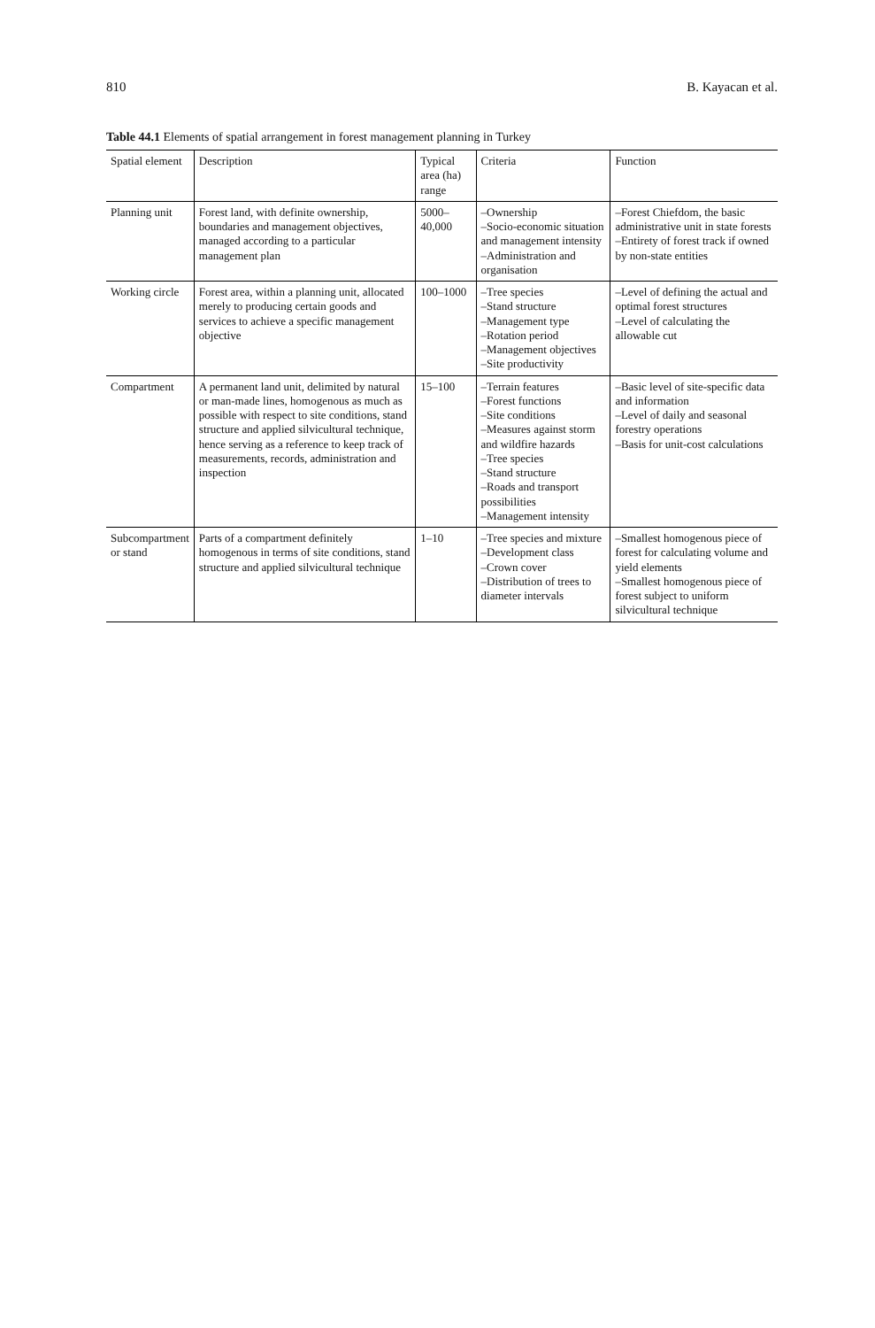810 B. Kayacan et al.
Table 44.1 Elements of spatial arrangement in forest management planning in Turkey
| Spatial element | Description | Typical area (ha) range | Criteria | Function |
| --- | --- | --- | --- | --- |
| Planning unit | Forest land, with definite ownership, boundaries and management objectives, managed according to a particular management plan | 5000–40,000 | –Ownership –Socio-economic situation and management intensity –Administration and organisation | –Forest Chiefdom, the basic administrative unit in state forests –Entirety of forest track if owned by non-state entities |
| Working circle | Forest area, within a planning unit, allocated merely to producing certain goods and services to achieve a specific management objective | 100–1000 | –Tree species –Stand structure –Management type –Rotation period –Management objectives –Site productivity | –Level of defining the actual and optimal forest structures –Level of calculating the allowable cut |
| Compartment | A permanent land unit, delimited by natural or man-made lines, homogenous as much as possible with respect to site conditions, stand structure and applied silvicultural technique, hence serving as a reference to keep track of measurements, records, administration and inspection | 15–100 | –Terrain features –Forest functions –Site conditions –Measures against storm and wildfire hazards –Tree species –Stand structure –Roads and transport possibilities –Management intensity | –Basic level of site-specific data and information –Level of daily and seasonal forestry operations –Basis for unit-cost calculations |
| Subcompartment or stand | Parts of a compartment definitely homogenous in terms of site conditions, stand structure and applied silvicultural technique | 1–10 | –Tree species and mixture –Development class –Crown cover –Distribution of trees to diameter intervals | –Smallest homogenous piece of forest for calculating volume and yield elements –Smallest homogenous piece of forest subject to uniform silvicultural technique |